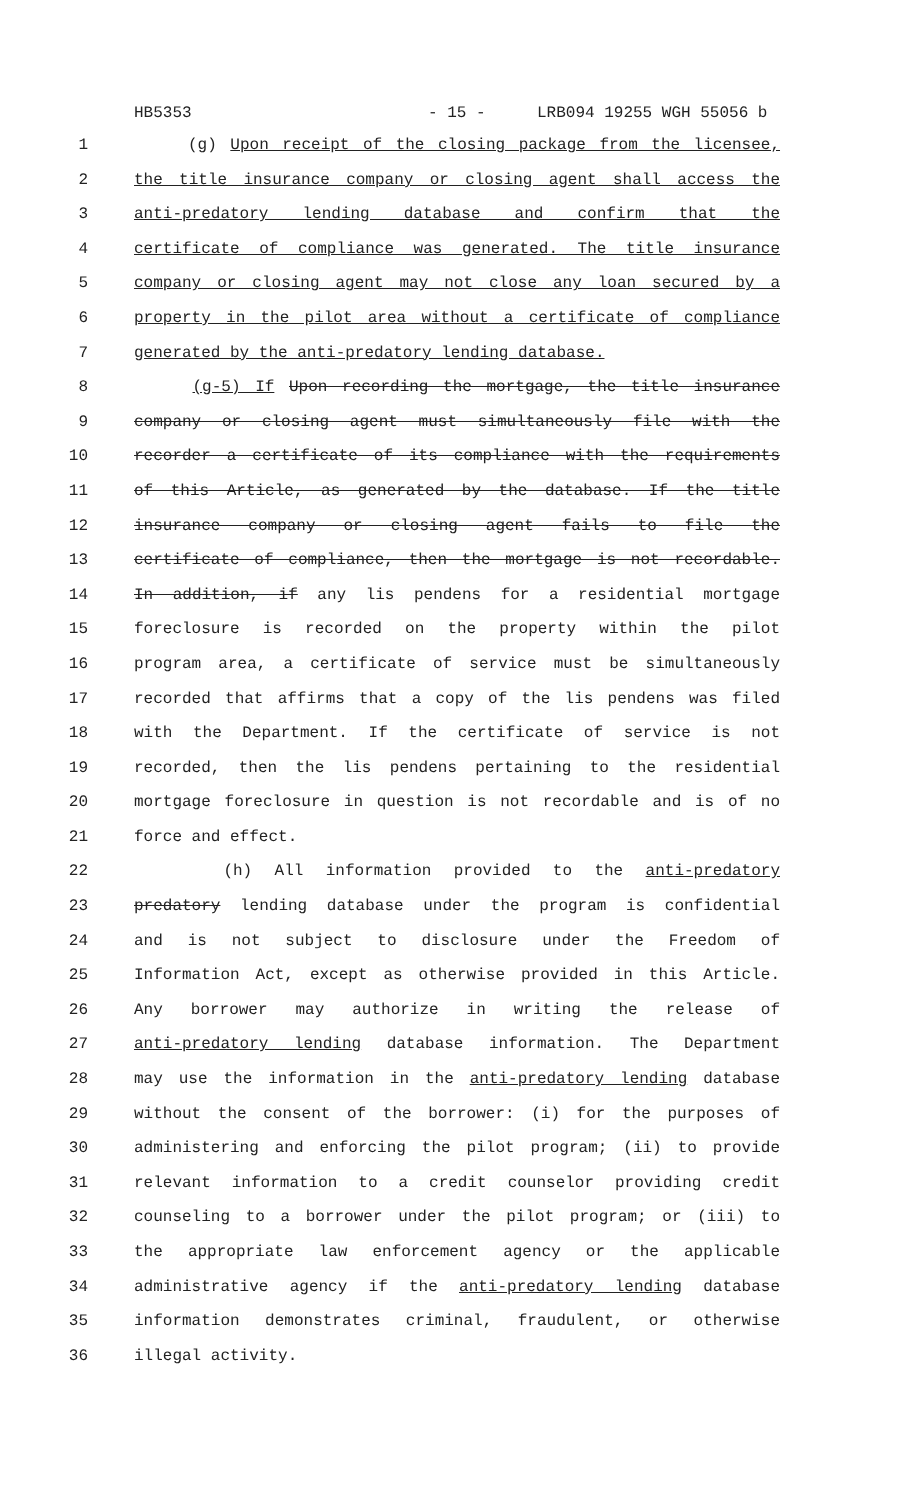HB5353 - 15 - LRB094 19255 WGH 55056 b
1 (g) Upon receipt of the closing package from the licensee,
2 the title insurance company or closing agent shall access the
3 anti-predatory lending database and confirm that the
4 certificate of compliance was generated. The title insurance
5 company or closing agent may not close any loan secured by a
6 property in the pilot area without a certificate of compliance
7 generated by the anti-predatory lending database.
8 (g-5) If Upon recording the mortgage, the title insurance
9 company or closing agent must simultaneously file with the
10 recorder a certificate of its compliance with the requirements
11 of this Article, as generated by the database. If the title
12 insurance company or closing agent fails to file the
13 certificate of compliance, then the mortgage is not recordable.
14 In addition, if any lis pendens for a residential mortgage
15 foreclosure is recorded on the property within the pilot
16 program area, a certificate of service must be simultaneously
17 recorded that affirms that a copy of the lis pendens was filed
18 with the Department. If the certificate of service is not
19 recorded, then the lis pendens pertaining to the residential
20 mortgage foreclosure in question is not recordable and is of no
21 force and effect.
22 (h) All information provided to the anti-predatory
23 predatory lending database under the program is confidential
24 and is not subject to disclosure under the Freedom of
25 Information Act, except as otherwise provided in this Article.
26 Any borrower may authorize in writing the release of
27 anti-predatory lending database information. The Department
28 may use the information in the anti-predatory lending database
29 without the consent of the borrower: (i) for the purposes of
30 administering and enforcing the pilot program; (ii) to provide
31 relevant information to a credit counselor providing credit
32 counseling to a borrower under the pilot program; or (iii) to
33 the appropriate law enforcement agency or the applicable
34 administrative agency if the anti-predatory lending database
35 information demonstrates criminal, fraudulent, or otherwise
36 illegal activity.